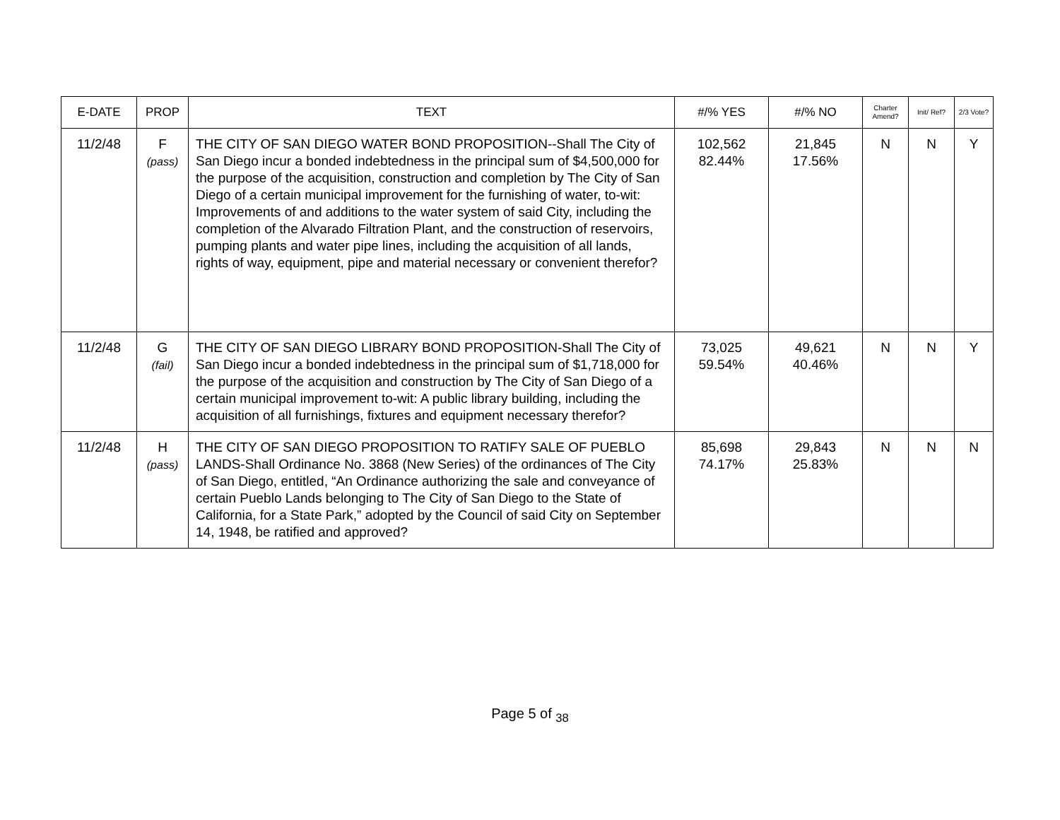| E-DATE | PROP | TEXT | #/% YES | #/% NO | Charter Amend? | Init/ Ref? | 2/3 Vote? |
| --- | --- | --- | --- | --- | --- | --- | --- |
| 11/2/48 | F (pass) | THE CITY OF SAN DIEGO WATER BOND PROPOSITION--Shall The City of San Diego incur a bonded indebtedness in the principal sum of $4,500,000 for the purpose of the acquisition, construction and completion by The City of San Diego of a certain municipal improvement for the furnishing of water, to-wit: Improvements of and additions to the water system of said City, including the completion of the Alvarado Filtration Plant, and the construction of reservoirs, pumping plants and water pipe lines, including the acquisition of all lands, rights of way, equipment, pipe and material necessary or convenient therefor? | 102,562 82.44% | 21,845 17.56% | N | N | Y |
| 11/2/48 | G (fail) | THE CITY OF SAN DIEGO LIBRARY BOND PROPOSITION-Shall The City of San Diego incur a bonded indebtedness in the principal sum of $1,718,000 for the purpose of the acquisition and construction by The City of San Diego of a certain municipal improvement to-wit: A public library building, including the acquisition of all furnishings, fixtures and equipment necessary therefor? | 73,025 59.54% | 49,621 40.46% | N | N | Y |
| 11/2/48 | H (pass) | THE CITY OF SAN DIEGO PROPOSITION TO RATIFY SALE OF PUEBLO LANDS-Shall Ordinance No. 3868 (New Series) of the ordinances of The City of San Diego, entitled, “An Ordinance authorizing the sale and conveyance of certain Pueblo Lands belonging to The City of San Diego to the State of California, for a State Park,” adopted by the Council of said City on September 14, 1948, be ratified and approved? | 85,698 74.17% | 29,843 25.83% | N | N | N |
Page 5 of <sub>38</sub>